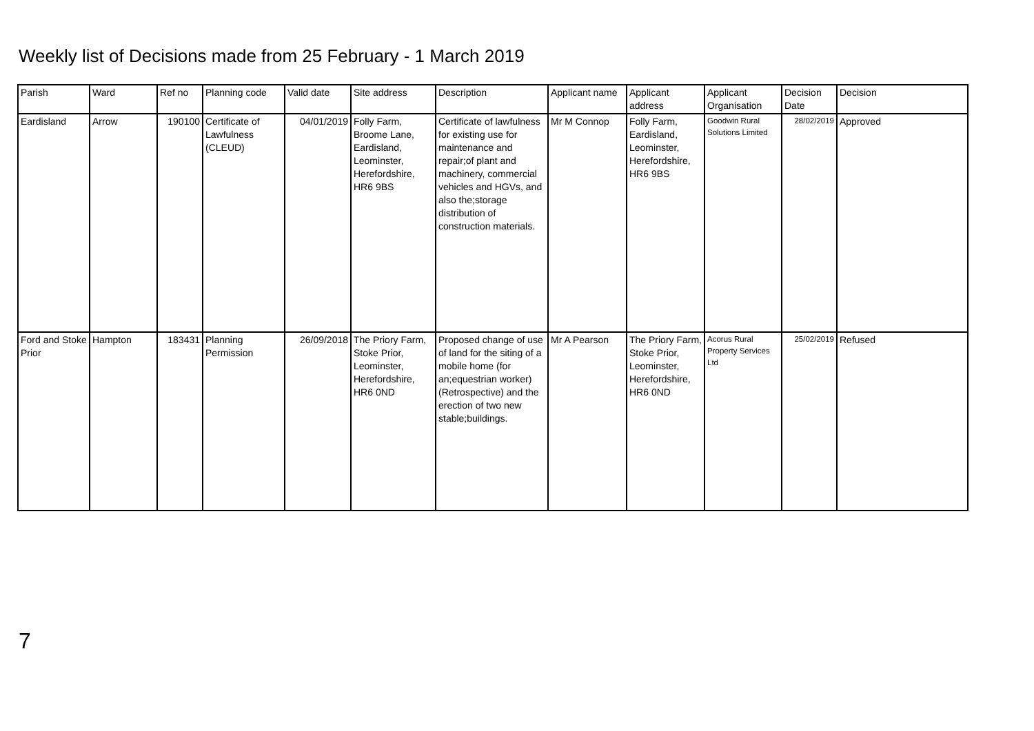Weekly list of Decisions made from 25 February - 1 March 2019
| Parish | Ward | Ref no | Planning code | Valid date | Site address | Description | Applicant name | Applicant address | Applicant Organisation | Decision Date | Decision |
| --- | --- | --- | --- | --- | --- | --- | --- | --- | --- | --- | --- |
| Eardisland | Arrow | 190100 | Certificate of Lawfulness (CLEUD) | 04/01/2019 | Folly Farm, Broome Lane, Eardisland, Leominster, Herefordshire, HR6 9BS | Certificate of lawfulness for existing use for maintenance and repair;of plant and machinery, commercial vehicles and HGVs, and also the;storage distribution of construction materials. | Mr M Connop | Folly Farm, Eardisland, Leominster, Herefordshire, HR6 9BS | Goodwin Rural Solutions Limited | 28/02/2019 | Approved |
| Ford and Stoke Prior | Hampton | 183431 | Planning Permission | 26/09/2018 | The Priory Farm, Stoke Prior, Leominster, Herefordshire, HR6 0ND | Proposed change of use of land for the siting of a mobile home (for an;equestrian worker) (Retrospective) and the erection of two new stable;buildings. | Mr A Pearson | The Priory Farm, Stoke Prior, Leominster, Herefordshire, HR6 0ND | Acorus Rural Property Services Ltd | 25/02/2019 | Refused |
7